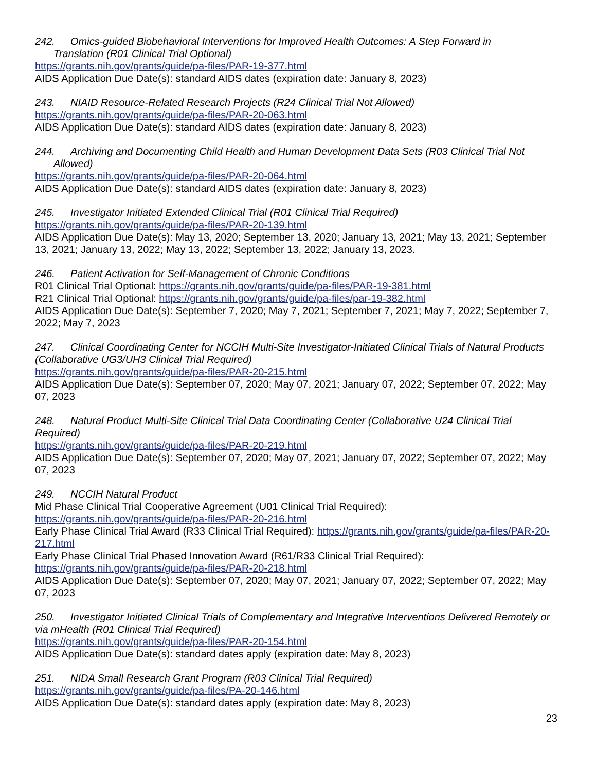242. Omics-guided Biobehavioral Interventions for Improved Health Outcomes: A Step Forward in
Translation (R01 Clinical Trial Optional)
https://grants.nih.gov/grants/guide/pa-files/PAR-19-377.html
AIDS Application Due Date(s): standard AIDS dates (expiration date: January 8, 2023)
243. NIAID Resource-Related Research Projects (R24 Clinical Trial Not Allowed)
https://grants.nih.gov/grants/guide/pa-files/PAR-20-063.html
AIDS Application Due Date(s): standard AIDS dates (expiration date: January 8, 2023)
244. Archiving and Documenting Child Health and Human Development Data Sets (R03 Clinical Trial Not
Allowed)
https://grants.nih.gov/grants/guide/pa-files/PAR-20-064.html
AIDS Application Due Date(s): standard AIDS dates (expiration date: January 8, 2023)
245. Investigator Initiated Extended Clinical Trial (R01 Clinical Trial Required)
https://grants.nih.gov/grants/guide/pa-files/PAR-20-139.html
AIDS Application Due Date(s): May 13, 2020; September 13, 2020; January 13, 2021; May 13, 2021; September 13, 2021; January 13, 2022; May 13, 2022; September 13, 2022; January 13, 2023.
246. Patient Activation for Self-Management of Chronic Conditions
R01 Clinical Trial Optional: https://grants.nih.gov/grants/guide/pa-files/PAR-19-381.html
R21 Clinical Trial Optional: https://grants.nih.gov/grants/guide/pa-files/par-19-382.html
AIDS Application Due Date(s): September 7, 2020; May 7, 2021; September 7, 2021; May 7, 2022; September 7, 2022; May 7, 2023
247. Clinical Coordinating Center for NCCIH Multi-Site Investigator-Initiated Clinical Trials of Natural Products (Collaborative UG3/UH3 Clinical Trial Required)
https://grants.nih.gov/grants/guide/pa-files/PAR-20-215.html
AIDS Application Due Date(s): September 07, 2020; May 07, 2021; January 07, 2022; September 07, 2022; May 07, 2023
248. Natural Product Multi-Site Clinical Trial Data Coordinating Center (Collaborative U24 Clinical Trial Required)
https://grants.nih.gov/grants/guide/pa-files/PAR-20-219.html
AIDS Application Due Date(s): September 07, 2020; May 07, 2021; January 07, 2022; September 07, 2022; May 07, 2023
249. NCCIH Natural Product
Mid Phase Clinical Trial Cooperative Agreement (U01 Clinical Trial Required):
https://grants.nih.gov/grants/guide/pa-files/PAR-20-216.html
Early Phase Clinical Trial Award (R33 Clinical Trial Required): https://grants.nih.gov/grants/guide/pa-files/PAR-20-217.html
Early Phase Clinical Trial Phased Innovation Award (R61/R33 Clinical Trial Required):
https://grants.nih.gov/grants/guide/pa-files/PAR-20-218.html
AIDS Application Due Date(s): September 07, 2020; May 07, 2021; January 07, 2022; September 07, 2022; May 07, 2023
250. Investigator Initiated Clinical Trials of Complementary and Integrative Interventions Delivered Remotely or via mHealth (R01 Clinical Trial Required)
https://grants.nih.gov/grants/guide/pa-files/PAR-20-154.html
AIDS Application Due Date(s): standard dates apply (expiration date: May 8, 2023)
251. NIDA Small Research Grant Program (R03 Clinical Trial Required)
https://grants.nih.gov/grants/guide/pa-files/PA-20-146.html
AIDS Application Due Date(s): standard dates apply (expiration date: May 8, 2023)
23